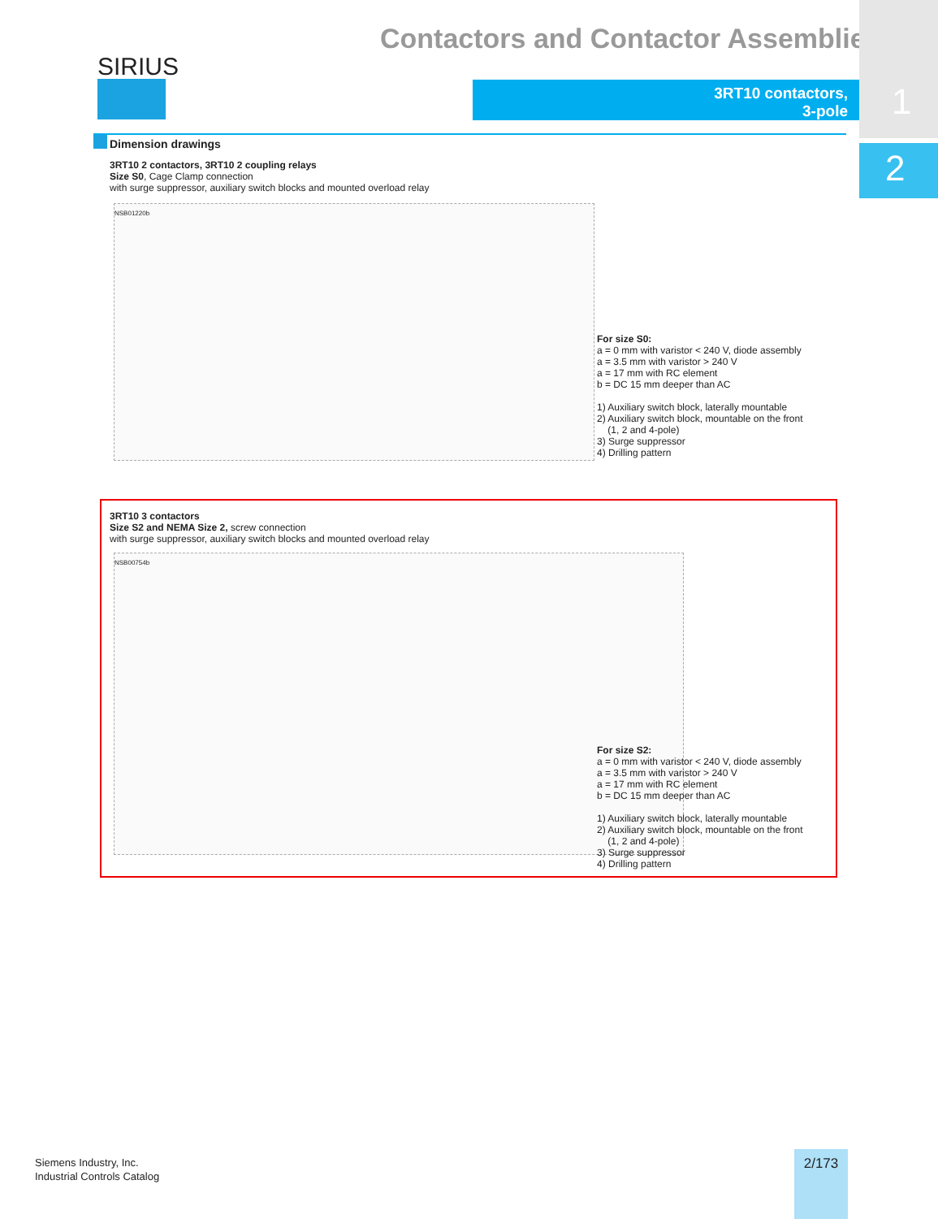Contactors and Contactor Assemblies
SIRIUS
3RT10 contactors,
3-pole
1
2
Dimension drawings
3RT10 2 contactors, 3RT10 2 coupling relays
Size S0, Cage Clamp connection
with surge suppressor, auxiliary switch blocks and mounted overload relay
NSB01220b
For size S0:
a = 0 mm with varistor < 240 V, diode assembly
a = 3.5 mm with varistor > 240 V
a = 17 mm with RC element
b = DC 15 mm deeper than AC
1) Auxiliary switch block, laterally mountable
2) Auxiliary switch block, mountable on the front
(1, 2 and 4-pole)
3) Surge suppressor
4) Drilling pattern
3RT10 3 contactors
Size S2 and NEMA Size 2, screw connection
with surge suppressor, auxiliary switch blocks and mounted overload relay
NSB00754b
For size S2:
a = 0 mm with varistor < 240 V, diode assembly
a = 3.5 mm with varistor > 240 V
a = 17 mm with RC element
b = DC 15 mm deeper than AC
1) Auxiliary switch block, laterally mountable
2) Auxiliary switch block, mountable on the front
(1, 2 and 4-pole)
3) Surge suppressor
4) Drilling pattern
Siemens Industry, Inc.
Industrial Controls Catalog
2/173